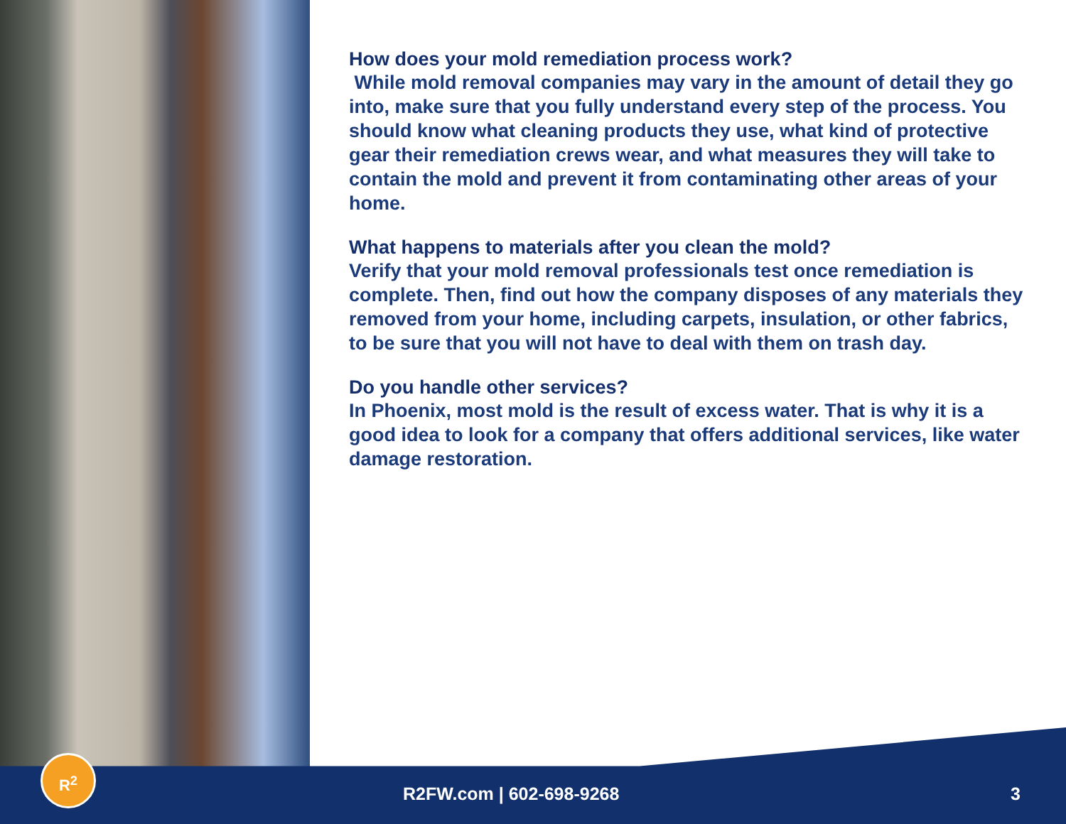How does your mold remediation process work?
While mold removal companies may vary in the amount of detail they go into, make sure that you fully understand every step of the process. You should know what cleaning products they use, what kind of protective gear their remediation crews wear, and what measures they will take to contain the mold and prevent it from contaminating other areas of your home.
What happens to materials after you clean the mold?
Verify that your mold removal professionals test once remediation is complete. Then, find out how the company disposes of any materials they removed from your home, including carpets, insulation, or other fabrics, to be sure that you will not have to deal with them on trash day.
Do you handle other services?
In Phoenix, most mold is the result of excess water. That is why it is a good idea to look for a company that offers additional services, like water damage restoration.
R<sup>2</sup>
R2FW.com | 602-698-9268 3